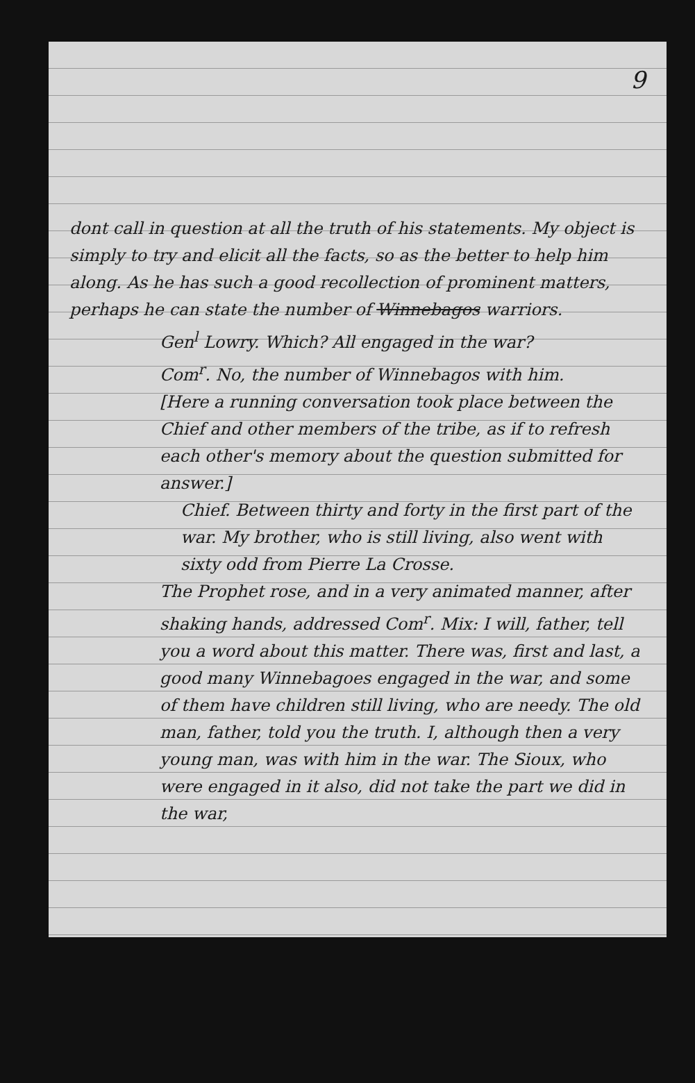9
dont call in question at all the truth of his statements. My object is simply to try and elicit all the facts, so as the better to help him along. As he has such a good recollection of prominent matters, perhaps he can state the number of Winnebagos warriors.
Gen<sup>l</sup> Lowry. Which? All engaged in the war?
Com<sup>r</sup>. No, the number of Winnebagos with him.
[Here a running conversation took place between the Chief and other members of the tribe, as if to refresh each other's memory about the question submitted for answer.]
Chief. Between thirty and forty in the first part of the war. My brother, who is still living, also went with sixty odd from Pierre La Crosse.
The Prophet rose, and in a very animated manner, after shaking hands, addressed Com<sup>r</sup>. Mix: I will, father, tell you a word about this matter. There was, first and last, a good many Winnebagoes engaged in the war, and some of them have children still living, who are needy. The old man, father, told you the truth. I, although then a very young man, was with him in the war. The Sioux, who were engaged in it also, did not take the part we did in the war,